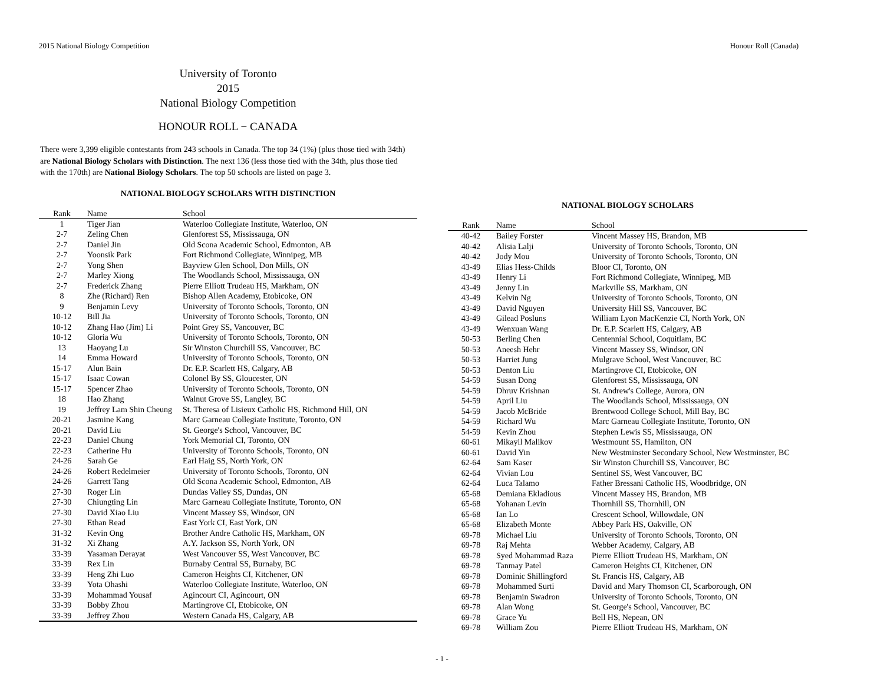2015 National Biology Competition Honour Roll (Canada)
University of Toronto
2015
National Biology Competition
HONOUR ROLL − CANADA
There were 3,399 eligible contestants from 243 schools in Canada. The top 34 (1%) (plus those tied with 34th) are National Biology Scholars with Distinction. The next 136 (less those tied with the 34th, plus those tied with the 170th) are National Biology Scholars. The top 50 schools are listed on page 3.
NATIONAL BIOLOGY SCHOLARS WITH DISTINCTION
| Rank | Name | School |
| --- | --- | --- |
| 1 | Tiger Jian | Waterloo Collegiate Institute, Waterloo, ON |
| 2-7 | Zeling Chen | Glenforest SS, Mississauga, ON |
| 2-7 | Daniel Jin | Old Scona Academic School, Edmonton, AB |
| 2-7 | Yoonsik Park | Fort Richmond Collegiate, Winnipeg, MB |
| 2-7 | Yong Shen | Bayview Glen School, Don Mills, ON |
| 2-7 | Marley Xiong | The Woodlands School, Mississauga, ON |
| 2-7 | Frederick Zhang | Pierre Elliott Trudeau HS, Markham, ON |
| 8 | Zhe (Richard) Ren | Bishop Allen Academy, Etobicoke, ON |
| 9 | Benjamin Levy | University of Toronto Schools, Toronto, ON |
| 10-12 | Bill Jia | University of Toronto Schools, Toronto, ON |
| 10-12 | Zhang Hao (Jim) Li | Point Grey SS, Vancouver, BC |
| 10-12 | Gloria Wu | University of Toronto Schools, Toronto, ON |
| 13 | Haoyang Lu | Sir Winston Churchill SS, Vancouver, BC |
| 14 | Emma Howard | University of Toronto Schools, Toronto, ON |
| 15-17 | Alun Bain | Dr. E.P. Scarlett HS, Calgary, AB |
| 15-17 | Isaac Cowan | Colonel By SS, Gloucester, ON |
| 15-17 | Spencer Zhao | University of Toronto Schools, Toronto, ON |
| 18 | Hao Zhang | Walnut Grove SS, Langley, BC |
| 19 | Jeffrey Lam Shin Cheung | St. Theresa of Lisieux Catholic HS, Richmond Hill, ON |
| 20-21 | Jasmine Kang | Marc Garneau Collegiate Institute, Toronto, ON |
| 20-21 | David Liu | St. George's School, Vancouver, BC |
| 22-23 | Daniel Chung | York Memorial CI, Toronto, ON |
| 22-23 | Catherine Hu | University of Toronto Schools, Toronto, ON |
| 24-26 | Sarah Ge | Earl Haig SS, North York, ON |
| 24-26 | Robert Redelmeier | University of Toronto Schools, Toronto, ON |
| 24-26 | Garrett Tang | Old Scona Academic School, Edmonton, AB |
| 27-30 | Roger Lin | Dundas Valley SS, Dundas, ON |
| 27-30 | Chiungting Lin | Marc Garneau Collegiate Institute, Toronto, ON |
| 27-30 | David Xiao Liu | Vincent Massey SS, Windsor, ON |
| 27-30 | Ethan Read | East York CI, East York, ON |
| 31-32 | Kevin Ong | Brother Andre Catholic HS, Markham, ON |
| 31-32 | Xi Zhang | A.Y. Jackson SS, North York, ON |
| 33-39 | Yasaman Derayat | West Vancouver SS, West Vancouver, BC |
| 33-39 | Rex Lin | Burnaby Central SS, Burnaby, BC |
| 33-39 | Heng Zhi Luo | Cameron Heights CI, Kitchener, ON |
| 33-39 | Yota Ohashi | Waterloo Collegiate Institute, Waterloo, ON |
| 33-39 | Mohammad Yousaf | Agincourt CI, Agincourt, ON |
| 33-39 | Bobby Zhou | Martingrove CI, Etobicoke, ON |
| 33-39 | Jeffrey Zhou | Western Canada HS, Calgary, AB |
NATIONAL BIOLOGY SCHOLARS
| Rank | Name | School |
| --- | --- | --- |
| 40-42 | Bailey Forster | Vincent Massey HS, Brandon, MB |
| 40-42 | Alisia Lalji | University of Toronto Schools, Toronto, ON |
| 40-42 | Jody Mou | University of Toronto Schools, Toronto, ON |
| 43-49 | Elias Hess-Childs | Bloor CI, Toronto, ON |
| 43-49 | Henry Li | Fort Richmond Collegiate, Winnipeg, MB |
| 43-49 | Jenny Lin | Markville SS, Markham, ON |
| 43-49 | Kelvin Ng | University of Toronto Schools, Toronto, ON |
| 43-49 | David Nguyen | University Hill SS, Vancouver, BC |
| 43-49 | Gilead Posluns | William Lyon MacKenzie CI, North York, ON |
| 43-49 | Wenxuan Wang | Dr. E.P. Scarlett HS, Calgary, AB |
| 50-53 | Berling Chen | Centennial School, Coquitlam, BC |
| 50-53 | Aneesh Hehr | Vincent Massey SS, Windsor, ON |
| 50-53 | Harriet Jung | Mulgrave School, West Vancouver, BC |
| 50-53 | Denton Liu | Martingrove CI, Etobicoke, ON |
| 54-59 | Susan Dong | Glenforest SS, Mississauga, ON |
| 54-59 | Dhruv Krishnan | St. Andrew's College, Aurora, ON |
| 54-59 | April Liu | The Woodlands School, Mississauga, ON |
| 54-59 | Jacob McBride | Brentwood College School, Mill Bay, BC |
| 54-59 | Richard Wu | Marc Garneau Collegiate Institute, Toronto, ON |
| 54-59 | Kevin Zhou | Stephen Lewis SS, Mississauga, ON |
| 60-61 | Mikayil Malikov | Westmount SS, Hamilton, ON |
| 60-61 | David Yin | New Westminster Secondary School, New Westminster, BC |
| 62-64 | Sam Kaser | Sir Winston Churchill SS, Vancouver, BC |
| 62-64 | Vivian Lou | Sentinel SS, West Vancouver, BC |
| 62-64 | Luca Talamo | Father Bressani Catholic HS, Woodbridge, ON |
| 65-68 | Demiana Ekladious | Vincent Massey HS, Brandon, MB |
| 65-68 | Yohanan Levin | Thornhill SS, Thornhill, ON |
| 65-68 | Ian Lo | Crescent School, Willowdale, ON |
| 65-68 | Elizabeth Monte | Abbey Park HS, Oakville, ON |
| 69-78 | Michael Liu | University of Toronto Schools, Toronto, ON |
| 69-78 | Raj Mehta | Webber Academy, Calgary, AB |
| 69-78 | Syed Mohammad Raza | Pierre Elliott Trudeau HS, Markham, ON |
| 69-78 | Tanmay Patel | Cameron Heights CI, Kitchener, ON |
| 69-78 | Dominic Shillingford | St. Francis HS, Calgary, AB |
| 69-78 | Mohammed Surti | David and Mary Thomson CI, Scarborough, ON |
| 69-78 | Benjamin Swadron | University of Toronto Schools, Toronto, ON |
| 69-78 | Alan Wong | St. George's School, Vancouver, BC |
| 69-78 | Grace Yu | Bell HS, Nepean, ON |
| 69-78 | William Zou | Pierre Elliott Trudeau HS, Markham, ON |
- 1 -